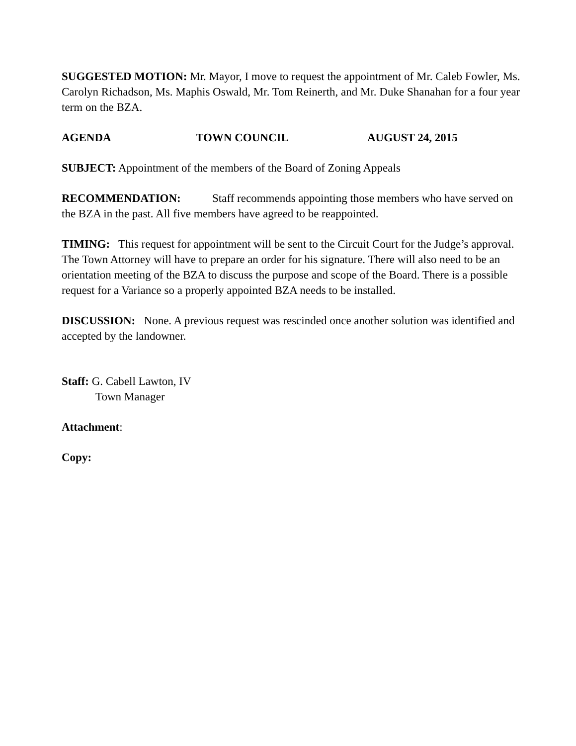SUGGESTED MOTION: Mr. Mayor, I move to request the appointment of Mr. Caleb Fowler, Ms. Carolyn Richadson, Ms. Maphis Oswald, Mr. Tom Reinerth, and Mr. Duke Shanahan for a four year term on the BZA.
AGENDA TOWN COUNCIL AUGUST 24, 2015
SUBJECT: Appointment of the members of the Board of Zoning Appeals
RECOMMENDATION: Staff recommends appointing those members who have served on the BZA in the past. All five members have agreed to be reappointed.
TIMING: This request for appointment will be sent to the Circuit Court for the Judge’s approval. The Town Attorney will have to prepare an order for his signature. There will also need to be an orientation meeting of the BZA to discuss the purpose and scope of the Board. There is a possible request for a Variance so a properly appointed BZA needs to be installed.
DISCUSSION: None. A previous request was rescinded once another solution was identified and accepted by the landowner.
Staff: G. Cabell Lawton, IV
Town Manager
Attachment:
Copy: